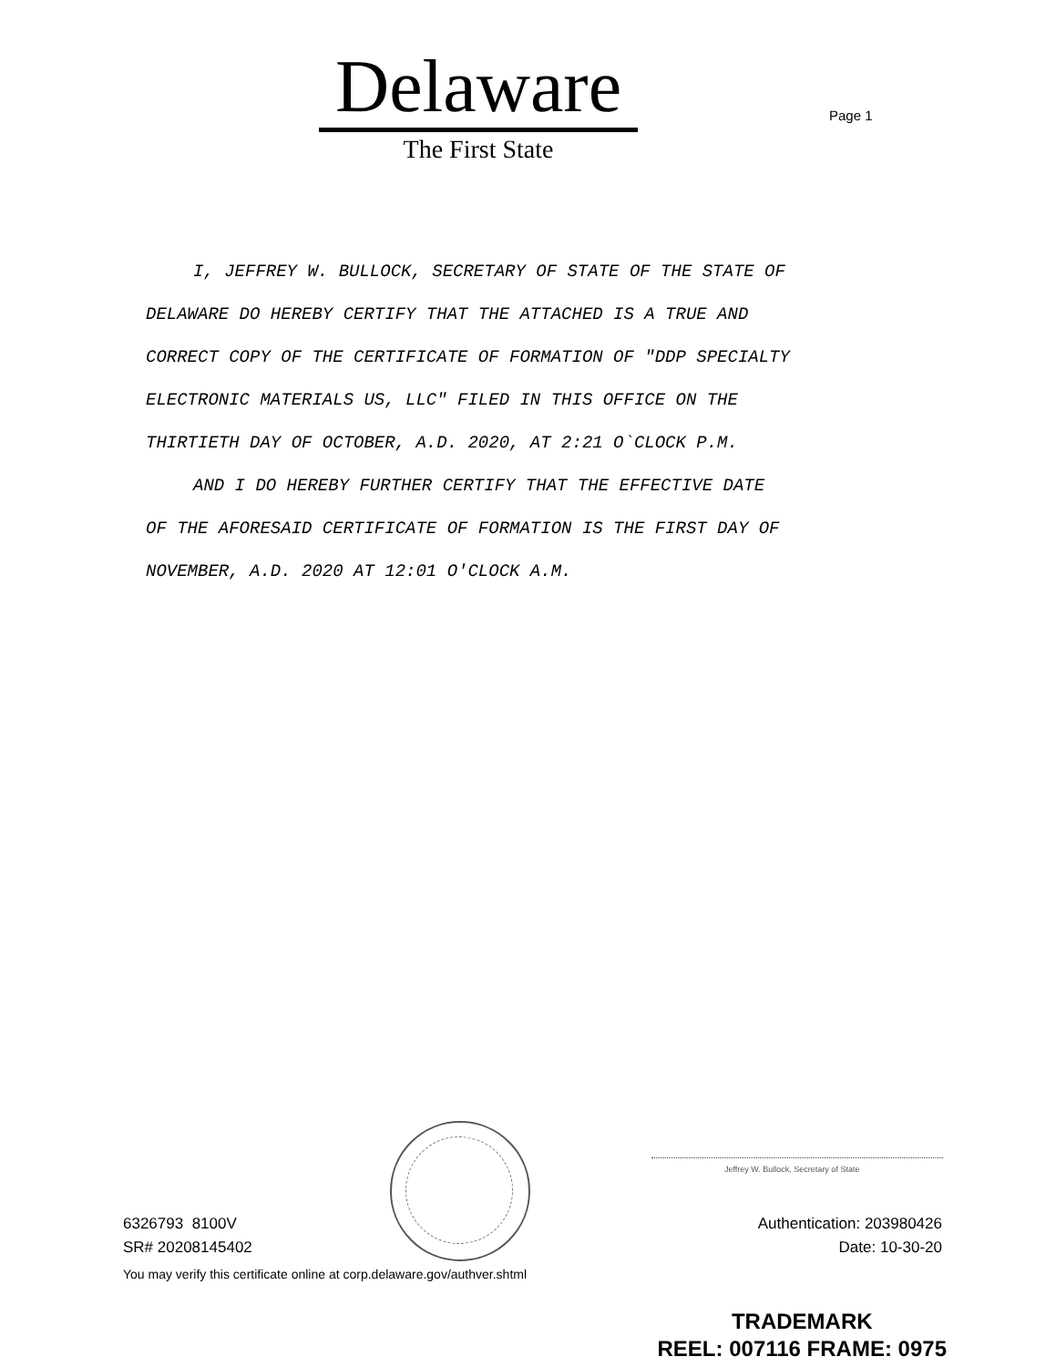Delaware
The First State
Page 1
I, JEFFREY W. BULLOCK, SECRETARY OF STATE OF THE STATE OF
DELAWARE DO HEREBY CERTIFY THAT THE ATTACHED IS A TRUE AND
CORRECT COPY OF THE CERTIFICATE OF FORMATION OF "DDP SPECIALTY
ELECTRONIC MATERIALS US, LLC" FILED IN THIS OFFICE ON THE
THIRTIETH DAY OF OCTOBER, A.D. 2020, AT 2:21 O`CLOCK P.M.
AND I DO HEREBY FURTHER CERTIFY THAT THE EFFECTIVE DATE
OF THE AFORESAID CERTIFICATE OF FORMATION IS THE FIRST DAY OF
NOVEMBER, A.D. 2020 AT 12:01 O'CLOCK A.M.
Jeffrey W. Bullock, Secretary of State
6326793 8100V
SR# 20208145402
Authentication: 203980426
Date: 10-30-20
You may verify this certificate online at corp.delaware.gov/authver.shtml
TRADEMARK
REEL: 007116 FRAME: 0975